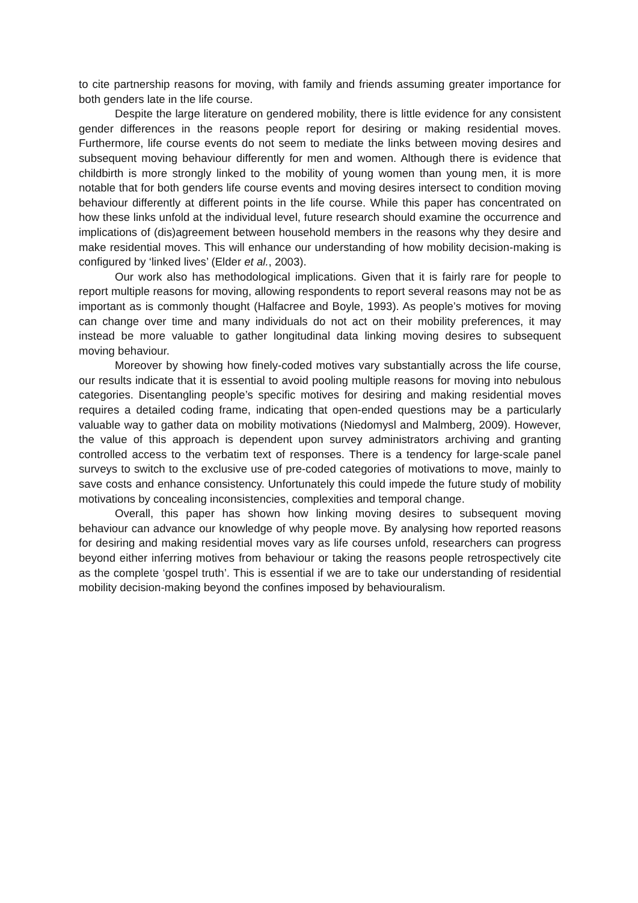to cite partnership reasons for moving, with family and friends assuming greater importance for both genders late in the life course.
Despite the large literature on gendered mobility, there is little evidence for any consistent gender differences in the reasons people report for desiring or making residential moves. Furthermore, life course events do not seem to mediate the links between moving desires and subsequent moving behaviour differently for men and women. Although there is evidence that childbirth is more strongly linked to the mobility of young women than young men, it is more notable that for both genders life course events and moving desires intersect to condition moving behaviour differently at different points in the life course. While this paper has concentrated on how these links unfold at the individual level, future research should examine the occurrence and implications of (dis)agreement between household members in the reasons why they desire and make residential moves. This will enhance our understanding of how mobility decision-making is configured by ‘linked lives’ (Elder et al., 2003).
Our work also has methodological implications. Given that it is fairly rare for people to report multiple reasons for moving, allowing respondents to report several reasons may not be as important as is commonly thought (Halfacree and Boyle, 1993). As people’s motives for moving can change over time and many individuals do not act on their mobility preferences, it may instead be more valuable to gather longitudinal data linking moving desires to subsequent moving behaviour.
Moreover by showing how finely-coded motives vary substantially across the life course, our results indicate that it is essential to avoid pooling multiple reasons for moving into nebulous categories. Disentangling people’s specific motives for desiring and making residential moves requires a detailed coding frame, indicating that open-ended questions may be a particularly valuable way to gather data on mobility motivations (Niedomysl and Malmberg, 2009). However, the value of this approach is dependent upon survey administrators archiving and granting controlled access to the verbatim text of responses. There is a tendency for large-scale panel surveys to switch to the exclusive use of pre-coded categories of motivations to move, mainly to save costs and enhance consistency. Unfortunately this could impede the future study of mobility motivations by concealing inconsistencies, complexities and temporal change.
Overall, this paper has shown how linking moving desires to subsequent moving behaviour can advance our knowledge of why people move. By analysing how reported reasons for desiring and making residential moves vary as life courses unfold, researchers can progress beyond either inferring motives from behaviour or taking the reasons people retrospectively cite as the complete ‘gospel truth’. This is essential if we are to take our understanding of residential mobility decision-making beyond the confines imposed by behaviouralism.